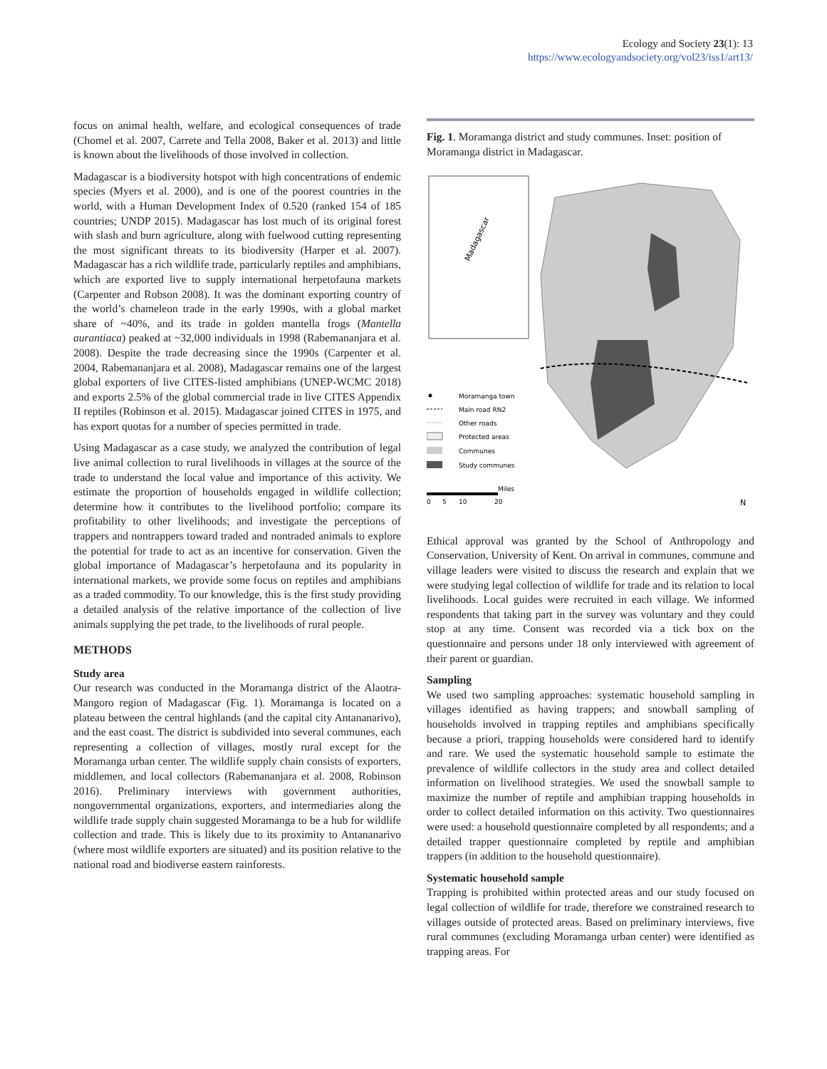Ecology and Society 23(1): 13
https://www.ecologyandsociety.org/vol23/iss1/art13/
focus on animal health, welfare, and ecological consequences of trade (Chomel et al. 2007, Carrete and Tella 2008, Baker et al. 2013) and little is known about the livelihoods of those involved in collection.
Madagascar is a biodiversity hotspot with high concentrations of endemic species (Myers et al. 2000), and is one of the poorest countries in the world, with a Human Development Index of 0.520 (ranked 154 of 185 countries; UNDP 2015). Madagascar has lost much of its original forest with slash and burn agriculture, along with fuelwood cutting representing the most significant threats to its biodiversity (Harper et al. 2007). Madagascar has a rich wildlife trade, particularly reptiles and amphibians, which are exported live to supply international herpetofauna markets (Carpenter and Robson 2008). It was the dominant exporting country of the world’s chameleon trade in the early 1990s, with a global market share of ~40%, and its trade in golden mantella frogs (Mantella aurantiaca) peaked at ~32,000 individuals in 1998 (Rabemananjara et al. 2008). Despite the trade decreasing since the 1990s (Carpenter et al. 2004, Rabemananjara et al. 2008), Madagascar remains one of the largest global exporters of live CITES-listed amphibians (UNEP-WCMC 2018) and exports 2.5% of the global commercial trade in live CITES Appendix II reptiles (Robinson et al. 2015). Madagascar joined CITES in 1975, and has export quotas for a number of species permitted in trade.
Using Madagascar as a case study, we analyzed the contribution of legal live animal collection to rural livelihoods in villages at the source of the trade to understand the local value and importance of this activity. We estimate the proportion of households engaged in wildlife collection; determine how it contributes to the livelihood portfolio; compare its profitability to other livelihoods; and investigate the perceptions of trappers and nontrappers toward traded and nontraded animals to explore the potential for trade to act as an incentive for conservation. Given the global importance of Madagascar’s herpetofauna and its popularity in international markets, we provide some focus on reptiles and amphibians as a traded commodity. To our knowledge, this is the first study providing a detailed analysis of the relative importance of the collection of live animals supplying the pet trade, to the livelihoods of rural people.
METHODS
Study area
Our research was conducted in the Moramanga district of the Alaotra-Mangoro region of Madagascar (Fig. 1). Moramanga is located on a plateau between the central highlands (and the capital city Antananarivo), and the east coast. The district is subdivided into several communes, each representing a collection of villages, mostly rural except for the Moramanga urban center. The wildlife supply chain consists of exporters, middlemen, and local collectors (Rabemananjara et al. 2008, Robinson 2016). Preliminary interviews with government authorities, nongovernmental organizations, exporters, and intermediaries along the wildlife trade supply chain suggested Moramanga to be a hub for wildlife collection and trade. This is likely due to its proximity to Antananarivo (where most wildlife exporters are situated) and its position relative to the national road and biodiverse eastern rainforests.
Fig. 1. Moramanga district and study communes. Inset: position of Moramanga district in Madagascar.
Madagascar
Moramanga town
Main road RN2
Other roads
Protected areas
Communes
Study communes
0
5
10
20
Miles
N
Ethical approval was granted by the School of Anthropology and Conservation, University of Kent. On arrival in communes, commune and village leaders were visited to discuss the research and explain that we were studying legal collection of wildlife for trade and its relation to local livelihoods. Local guides were recruited in each village. We informed respondents that taking part in the survey was voluntary and they could stop at any time. Consent was recorded via a tick box on the questionnaire and persons under 18 only interviewed with agreement of their parent or guardian.
Sampling
We used two sampling approaches: systematic household sampling in villages identified as having trappers; and snowball sampling of households involved in trapping reptiles and amphibians specifically because a priori, trapping households were considered hard to identify and rare. We used the systematic household sample to estimate the prevalence of wildlife collectors in the study area and collect detailed information on livelihood strategies. We used the snowball sample to maximize the number of reptile and amphibian trapping households in order to collect detailed information on this activity. Two questionnaires were used: a household questionnaire completed by all respondents; and a detailed trapper questionnaire completed by reptile and amphibian trappers (in addition to the household questionnaire).
Systematic household sample
Trapping is prohibited within protected areas and our study focused on legal collection of wildlife for trade, therefore we constrained research to villages outside of protected areas. Based on preliminary interviews, five rural communes (excluding Moramanga urban center) were identified as trapping areas. For